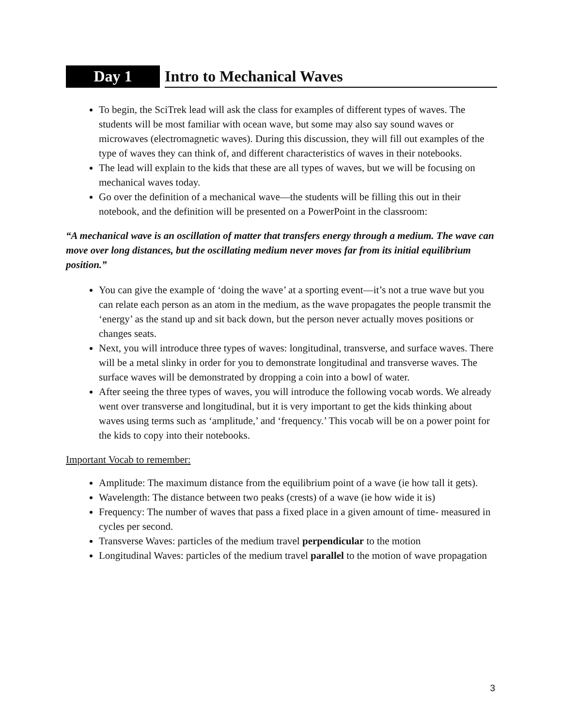Day 1 Intro to Mechanical Waves
To begin, the SciTrek lead will ask the class for examples of different types of waves. The students will be most familiar with ocean wave, but some may also say sound waves or microwaves (electromagnetic waves). During this discussion, they will fill out examples of the type of waves they can think of, and different characteristics of waves in their notebooks.
The lead will explain to the kids that these are all types of waves, but we will be focusing on mechanical waves today.
Go over the definition of a mechanical wave—the students will be filling this out in their notebook, and the definition will be presented on a PowerPoint in the classroom:
“A mechanical wave is an oscillation of matter that transfers energy through a medium. The wave can move over long distances, but the oscillating medium never moves far from its initial equilibrium position.”
You can give the example of ‘doing the wave’ at a sporting event—it’s not a true wave but you can relate each person as an atom in the medium, as the wave propagates the people transmit the ‘energy’ as the stand up and sit back down, but the person never actually moves positions or changes seats.
Next, you will introduce three types of waves: longitudinal, transverse, and surface waves. There will be a metal slinky in order for you to demonstrate longitudinal and transverse waves. The surface waves will be demonstrated by dropping a coin into a bowl of water.
After seeing the three types of waves, you will introduce the following vocab words. We already went over transverse and longitudinal, but it is very important to get the kids thinking about waves using terms such as ‘amplitude,’ and ‘frequency.’ This vocab will be on a power point for the kids to copy into their notebooks.
Important Vocab to remember:
Amplitude: The maximum distance from the equilibrium point of a wave (ie how tall it gets).
Wavelength: The distance between two peaks (crests) of a wave (ie how wide it is)
Frequency: The number of waves that pass a fixed place in a given amount of time- measured in cycles per second.
Transverse Waves: particles of the medium travel perpendicular to the motion
Longitudinal Waves: particles of the medium travel parallel to the motion of wave propagation
3